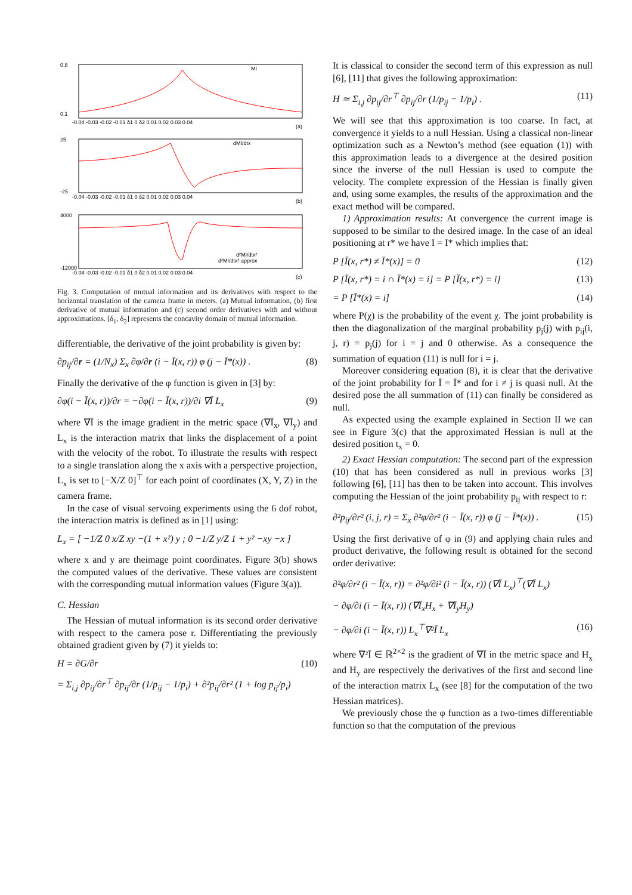0.8
0.1
MI
(a)
-0.04 -0.03 -0.02 -0.01 δ1 0 δ2 0.01 0.02 0.03 0.04
25
-25
dMI/dtx
(b)
-0.04 -0.03 -0.02 -0.01 δ1 0 δ2 0.01 0.02 0.03 0.04
4000
-12000
d²MI/dtx²
d²MI/dtx² approx
(c)
-0.04 -0.03 -0.02 -0.01 δ1 0 δ2 0.01 0.02 0.03 0.04
Fig. 3. Computation of mutual information and its derivatives with respect to the horizontal translation of the camera frame in meters. (a) Mutual information, (b) first derivative of mutual information and (c) second order derivatives with and without approximations. [δ<sub>1</sub>, δ<sub>2</sub>] represents the concavity domain of mutual information.
differentiable, the derivative of the joint probability is given by:
∂p<sub>ij</sub>/∂r = (1/N<sub>x</sub>) Σ<sub>x</sub> ∂φ/∂r (i − Ī(x, r)) φ (j − Ī*(x)) . (8)
Finally the derivative of the φ function is given in [3] by:
∂φ(i − Ī(x, r))/∂r = −∂φ(i − Ī(x, r))/∂i ∇Ī L<sub>x</sub> (9)
where ∇Ī is the image gradient in the metric space (∇Ī<sub>x</sub>, ∇Ī<sub>y</sub>) and L<sub>x</sub> is the interaction matrix that links the displacement of a point with the velocity of the robot. To illustrate the results with respect to a single translation along the x axis with a perspective projection, L<sub>x</sub> is set to [−X/Z 0]<sup>⊤</sup> for each point of coordinates (X, Y, Z) in the camera frame.
In the case of visual servoing experiments using the 6 dof robot, the interaction matrix is defined as in [1] using:
L<sub>x</sub> = [ −1/Z 0 x/Z xy −(1 + x²) y ; 0 −1/Z y/Z 1 + y² −xy −x ]
where x and y are theimage point coordinates. Figure 3(b) shows the computed values of the derivative. These values are consistent with the corresponding mutual information values (Figure 3(a)).
C. Hessian
The Hessian of mutual information is its second order derivative with respect to the camera pose r. Differentiating the previously obtained gradient given by (7) it yields to:
H = ∂G/∂r (10)
= Σ<sub>i,j</sub> ∂p<sub>ij</sub>/∂r<sup>⊤</sup> ∂p<sub>ij</sub>/∂r (1/p<sub>ij</sub> − 1/p<sub>i</sub>) + ∂²p<sub>ij</sub>/∂r² (1 + log p<sub>ij</sub>/p<sub>i</sub>)
It is classical to consider the second term of this expression as null [6], [11] that gives the following approximation:
H ≃ Σ<sub>i,j</sub> ∂p<sub>ij</sub>/∂r<sup>⊤</sup> ∂p<sub>ij</sub>/∂r (1/p<sub>ij</sub> − 1/p<sub>i</sub>) . (11)
We will see that this approximation is too coarse. In fact, at convergence it yields to a null Hessian. Using a classical non-linear optimization such as a Newton’s method (see equation (1)) with this approximation leads to a divergence at the desired position since the inverse of the null Hessian is used to compute the velocity. The complete expression of the Hessian is finally given and, using some examples, the results of the approximation and the exact method will be compared.
1) Approximation results: At convergence the current image is supposed to be similar to the desired image. In the case of an ideal positioning at r* we have I = I* which implies that:
P [Ī(x, r*) ≠ Ī*(x)] = 0 (12)
P [Ī(x, r*) = i ∩ Ī*(x) = i] = P [Ī(x, r*) = i] (13)
= P [Ī*(x) = i] (14)
where P(χ) is the probability of the event χ. The joint probability is then the diagonalization of the marginal probability p<sub>j</sub>(j) with p<sub>ij</sub>(i, j, r) = p<sub>j</sub>(j) for i = j and 0 otherwise. As a consequence the summation of equation (11) is null for i = j.
Moreover considering equation (8), it is clear that the derivative of the joint probability for Ī = Ī* and for i ≠ j is quasi null. At the desired pose the all summation of (11) can finally be considered as null.
As expected using the example explained in Section II we can see in Figure 3(c) that the approximated Hessian is null at the desired position t<sub>x</sub> = 0.
2) Exact Hessian computation: The second part of the expression (10) that has been considered as null in previous works [3] following [6], [11] has then to be taken into account. This involves computing the Hessian of the joint probability p<sub>ij</sub> with respect to r:
∂²p<sub>ij</sub>/∂r² (i, j, r) = Σ<sub>x</sub> ∂²φ/∂r² (i − Ī(x, r)) φ (j − Ī*(x)) . (15)
Using the first derivative of φ in (9) and applying chain rules and product derivative, the following result is obtained for the second order derivative:
∂²φ/∂r² (i − Ī(x, r)) = ∂²φ/∂i² (i − Ī(x, r)) (∇Ī L<sub>x</sub>)<sup>⊤</sup>(∇Ī L<sub>x</sub>)
− ∂φ/∂i (i − Ī(x, r)) (∇Ī<sub>x</sub>H<sub>x</sub> + ∇Ī<sub>y</sub>H<sub>y</sub>)
− ∂φ/∂i (i − Ī(x, r)) L<sub>x</sub><sup>⊤</sup>∇²Ī L<sub>x</sub> (16)
where ∇²Ī ∈ ℝ<sup>2×2</sup> is the gradient of ∇Ī in the metric space and H<sub>x</sub> and H<sub>y</sub> are respectively the derivatives of the first and second line of the interaction matrix L<sub>x</sub> (see [8] for the computation of the two Hessian matrices).
We previously chose the φ function as a two-times differentiable function so that the computation of the previous